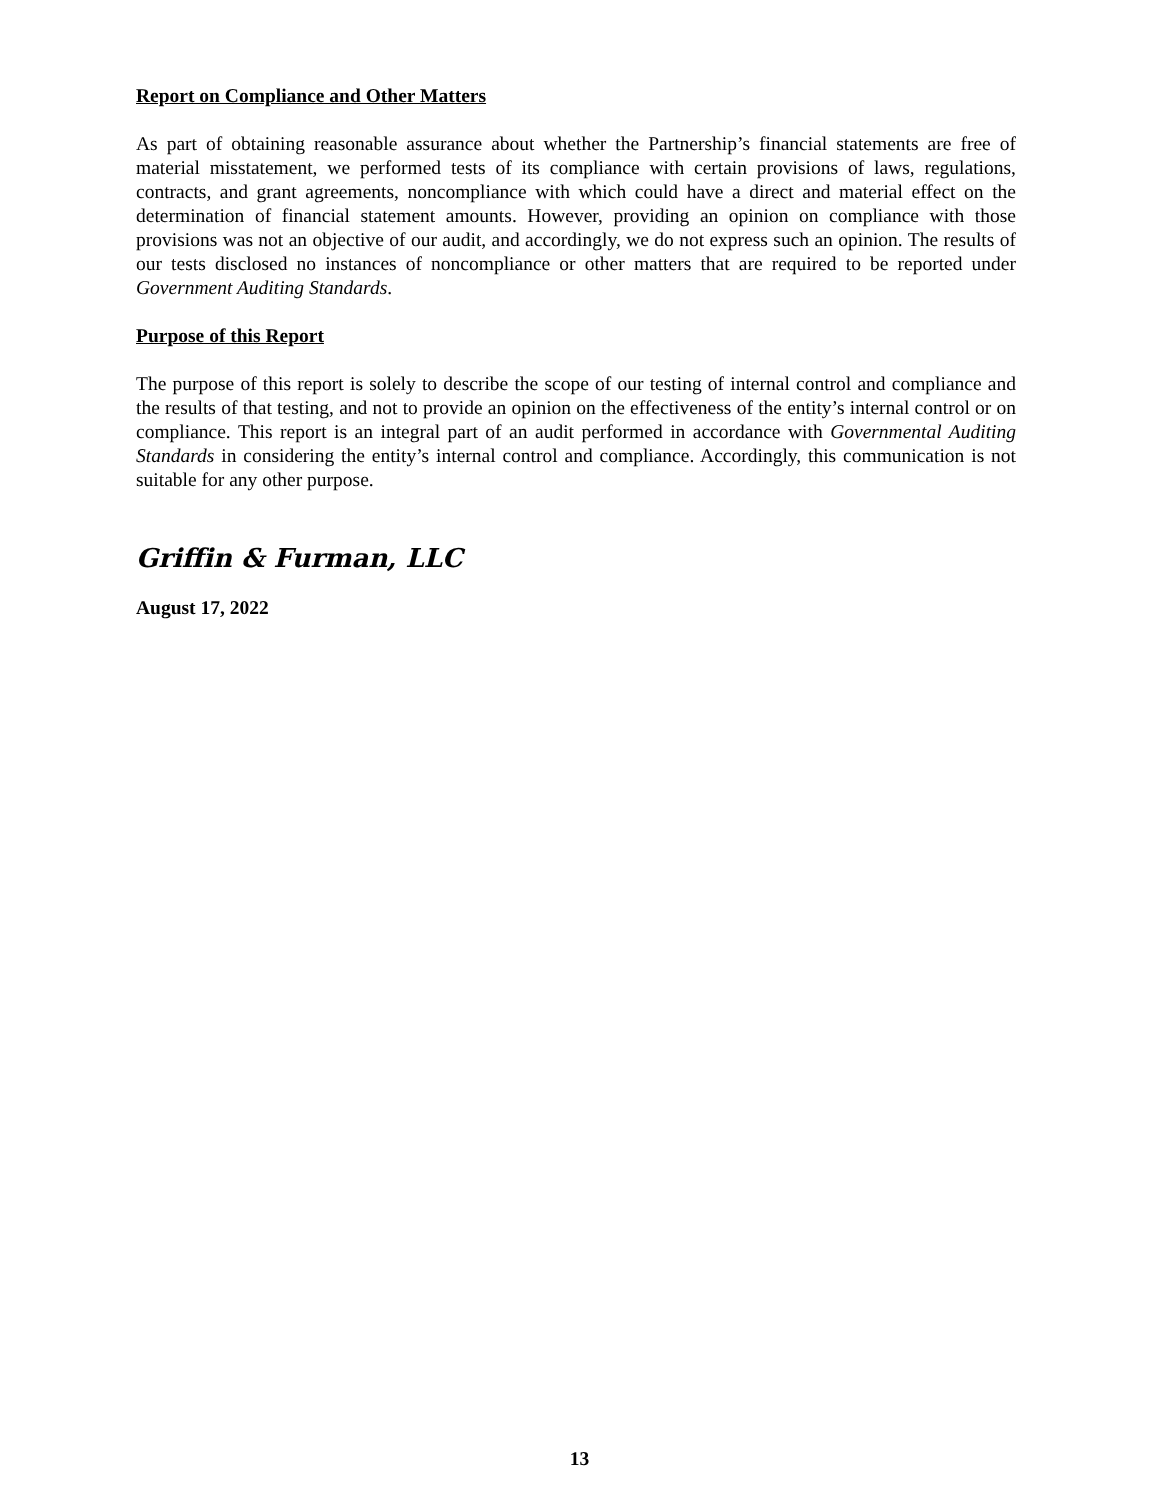Report on Compliance and Other Matters
As part of obtaining reasonable assurance about whether the Partnership’s financial statements are free of material misstatement, we performed tests of its compliance with certain provisions of laws, regulations, contracts, and grant agreements, noncompliance with which could have a direct and material effect on the determination of financial statement amounts. However, providing an opinion on compliance with those provisions was not an objective of our audit, and accordingly, we do not express such an opinion. The results of our tests disclosed no instances of noncompliance or other matters that are required to be reported under Government Auditing Standards.
Purpose of this Report
The purpose of this report is solely to describe the scope of our testing of internal control and compliance and the results of that testing, and not to provide an opinion on the effectiveness of the entity’s internal control or on compliance. This report is an integral part of an audit performed in accordance with Governmental Auditing Standards in considering the entity’s internal control and compliance. Accordingly, this communication is not suitable for any other purpose.
Griffin & Furman, LLC
August 17, 2022
13